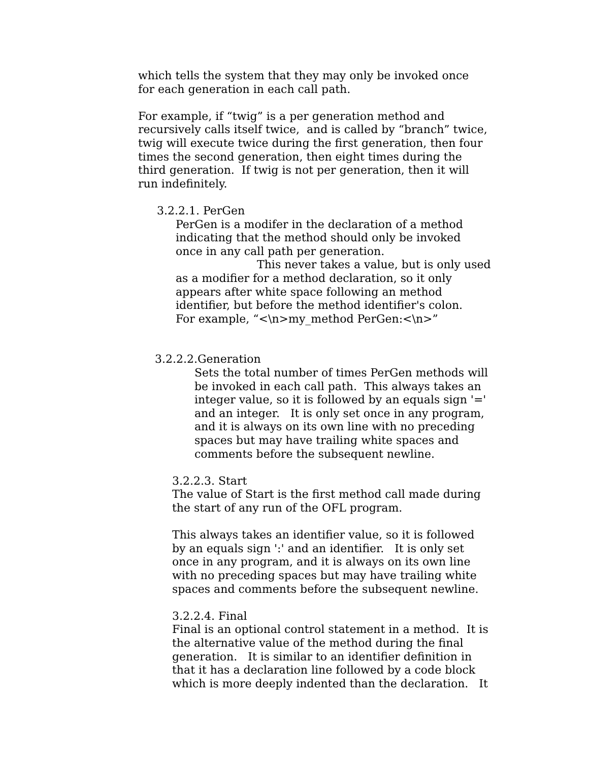which tells the system that they may only be invoked once
for each generation in each call path.
For example, if “twig” is a per generation method and
recursively calls itself twice, and is called by “branch” twice,
twig will execute twice during the first generation, then four
times the second generation, then eight times during the
third generation. If twig is not per generation, then it will
run indefinitely.
3.2.2.1. PerGen
PerGen is a modifer in the declaration of a method
indicating that the method should only be invoked
once in any call path per generation.
This never takes a value, but is only used
as a modifier for a method declaration, so it only
appears after white space following an method
identifier, but before the method identifier's colon.
For example, “<\n>my_method PerGen:<\n>”
3.2.2.2.Generation
Sets the total number of times PerGen methods will
be invoked in each call path. This always takes an
integer value, so it is followed by an equals sign '='
and an integer. It is only set once in any program,
and it is always on its own line with no preceding
spaces but may have trailing white spaces and
comments before the subsequent newline.
3.2.2.3. Start
The value of Start is the first method call made during
the start of any run of the OFL program.
This always takes an identifier value, so it is followed
by an equals sign ':' and an identifier. It is only set
once in any program, and it is always on its own line
with no preceding spaces but may have trailing white
spaces and comments before the subsequent newline.
3.2.2.4. Final
Final is an optional control statement in a method. It is
the alternative value of the method during the final
generation. It is similar to an identifier definition in
that it has a declaration line followed by a code block
which is more deeply indented than the declaration. It